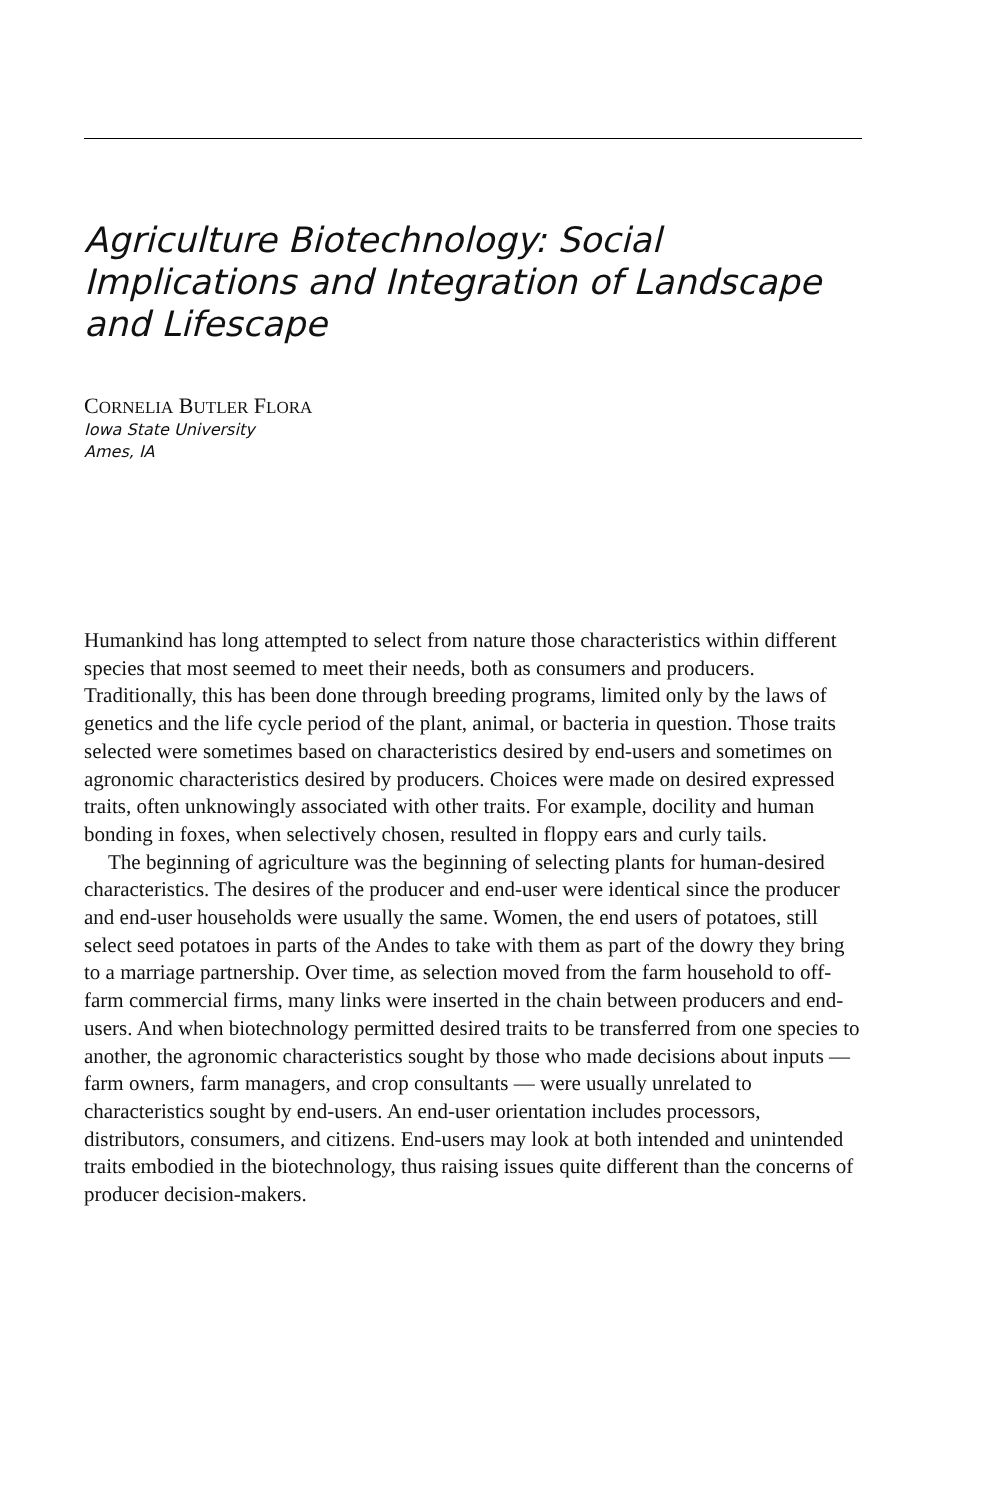Agriculture Biotechnology: Social Implications and Integration of Landscape and Lifescape
CORNELIA BUTLER FLORA
Iowa State University
Ames, IA
Humankind has long attempted to select from nature those characteristics within different species that most seemed to meet their needs, both as consumers and producers. Traditionally, this has been done through breeding programs, limited only by the laws of genetics and the life cycle period of the plant, animal, or bacteria in question. Those traits selected were sometimes based on characteristics desired by end-users and sometimes on agronomic characteristics desired by producers. Choices were made on desired expressed traits, often unknowingly associated with other traits. For example, docility and human bonding in foxes, when selectively chosen, resulted in floppy ears and curly tails.
The beginning of agriculture was the beginning of selecting plants for human-desired characteristics. The desires of the producer and end-user were identical since the producer and end-user households were usually the same. Women, the end users of potatoes, still select seed potatoes in parts of the Andes to take with them as part of the dowry they bring to a marriage partnership. Over time, as selection moved from the farm household to off-farm commercial firms, many links were inserted in the chain between producers and end-users. And when biotechnology permitted desired traits to be transferred from one species to another, the agronomic characteristics sought by those who made decisions about inputs — farm owners, farm managers, and crop consultants — were usually unrelated to characteristics sought by end-users. An end-user orientation includes processors, distributors, consumers, and citizens. End-users may look at both intended and unintended traits embodied in the biotechnology, thus raising issues quite different than the concerns of producer decision-makers.